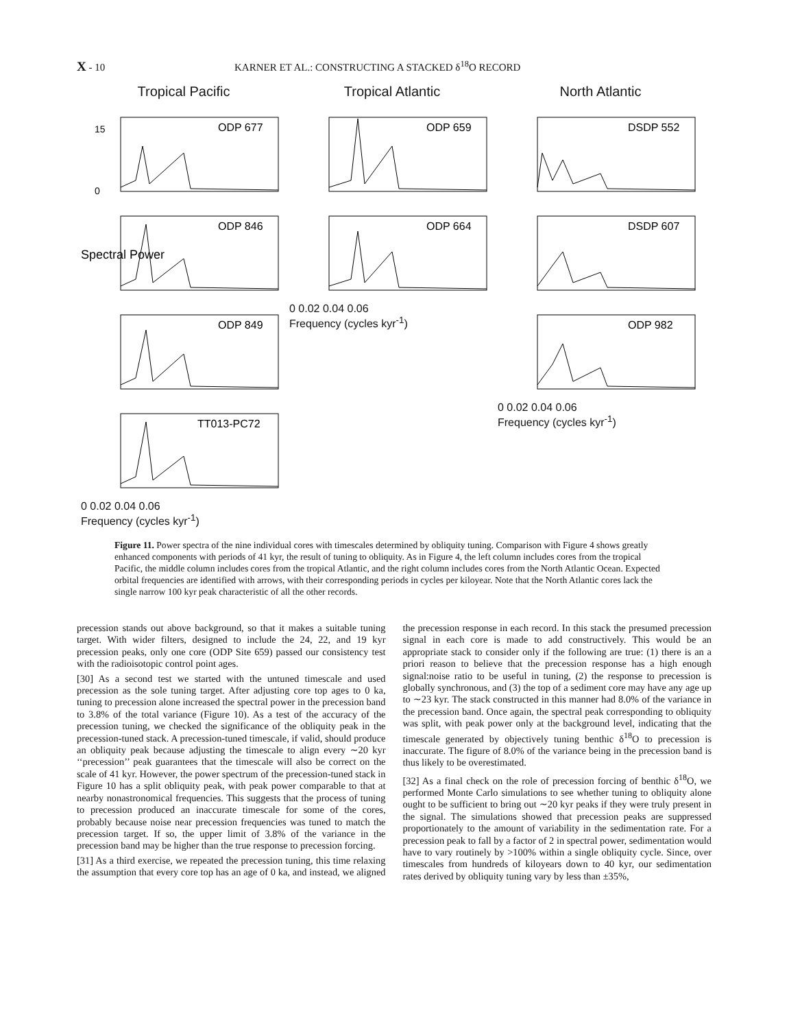X - 10 KARNER ET AL.: CONSTRUCTING A STACKED δ<sup>18</sup>O RECORD
Tropical Pacific
ODP 677
15
0
ODP 846
Spectral Power
ODP 849
TT013-PC72
0 0.02 0.04 0.06
Frequency (cycles kyr<sup>-1</sup>)
Tropical Atlantic
ODP 659
ODP 664
0 0.02 0.04 0.06
Frequency (cycles kyr<sup>-1</sup>)
North Atlantic
DSDP 552
DSDP 607
ODP 982
0 0.02 0.04 0.06
Frequency (cycles kyr<sup>-1</sup>)
Figure 11. Power spectra of the nine individual cores with timescales determined by obliquity tuning. Comparison with Figure 4 shows greatly enhanced components with periods of 41 kyr, the result of tuning to obliquity. As in Figure 4, the left column includes cores from the tropical Pacific, the middle column includes cores from the tropical Atlantic, and the right column includes cores from the North Atlantic Ocean. Expected orbital frequencies are identified with arrows, with their corresponding periods in cycles per kiloyear. Note that the North Atlantic cores lack the single narrow 100 kyr peak characteristic of all the other records.
precession stands out above background, so that it makes a suitable tuning target. With wider filters, designed to include the 24, 22, and 19 kyr precession peaks, only one core (ODP Site 659) passed our consistency test with the radioisotopic control point ages.
[30] As a second test we started with the untuned timescale and used precession as the sole tuning target. After adjusting core top ages to 0 ka, tuning to precession alone increased the spectral power in the precession band to 3.8% of the total variance (Figure 10). As a test of the accuracy of the precession tuning, we checked the significance of the obliquity peak in the precession-tuned stack. A precession-tuned timescale, if valid, should produce an obliquity peak because adjusting the timescale to align every ∼20 kyr ‘‘precession’’ peak guarantees that the timescale will also be correct on the scale of 41 kyr. However, the power spectrum of the precession-tuned stack in Figure 10 has a split obliquity peak, with peak power comparable to that at nearby nonastronomical frequencies. This suggests that the process of tuning to precession produced an inaccurate timescale for some of the cores, probably because noise near precession frequencies was tuned to match the precession target. If so, the upper limit of 3.8% of the variance in the precession band may be higher than the true response to precession forcing.
[31] As a third exercise, we repeated the precession tuning, this time relaxing the assumption that every core top has an age of 0 ka, and instead, we aligned the precession response in each record. In this stack the presumed precession signal in each core is made to add constructively. This would be an appropriate stack to consider only if the following are true: (1) there is an a priori reason to believe that the precession response has a high enough signal:noise ratio to be useful in tuning, (2) the response to precession is globally synchronous, and (3) the top of a sediment core may have any age up to ∼23 kyr. The stack constructed in this manner had 8.0% of the variance in the precession band. Once again, the spectral peak corresponding to obliquity was split, with peak power only at the background level, indicating that the timescale generated by objectively tuning benthic δ<sup>18</sup>O to precession is inaccurate. The figure of 8.0% of the variance being in the precession band is thus likely to be overestimated.
[32] As a final check on the role of precession forcing of benthic δ<sup>18</sup>O, we performed Monte Carlo simulations to see whether tuning to obliquity alone ought to be sufficient to bring out ∼20 kyr peaks if they were truly present in the signal. The simulations showed that precession peaks are suppressed proportionately to the amount of variability in the sedimentation rate. For a precession peak to fall by a factor of 2 in spectral power, sedimentation would have to vary routinely by >100% within a single obliquity cycle. Since, over timescales from hundreds of kiloyears down to 40 kyr, our sedimentation rates derived by obliquity tuning vary by less than ±35%,